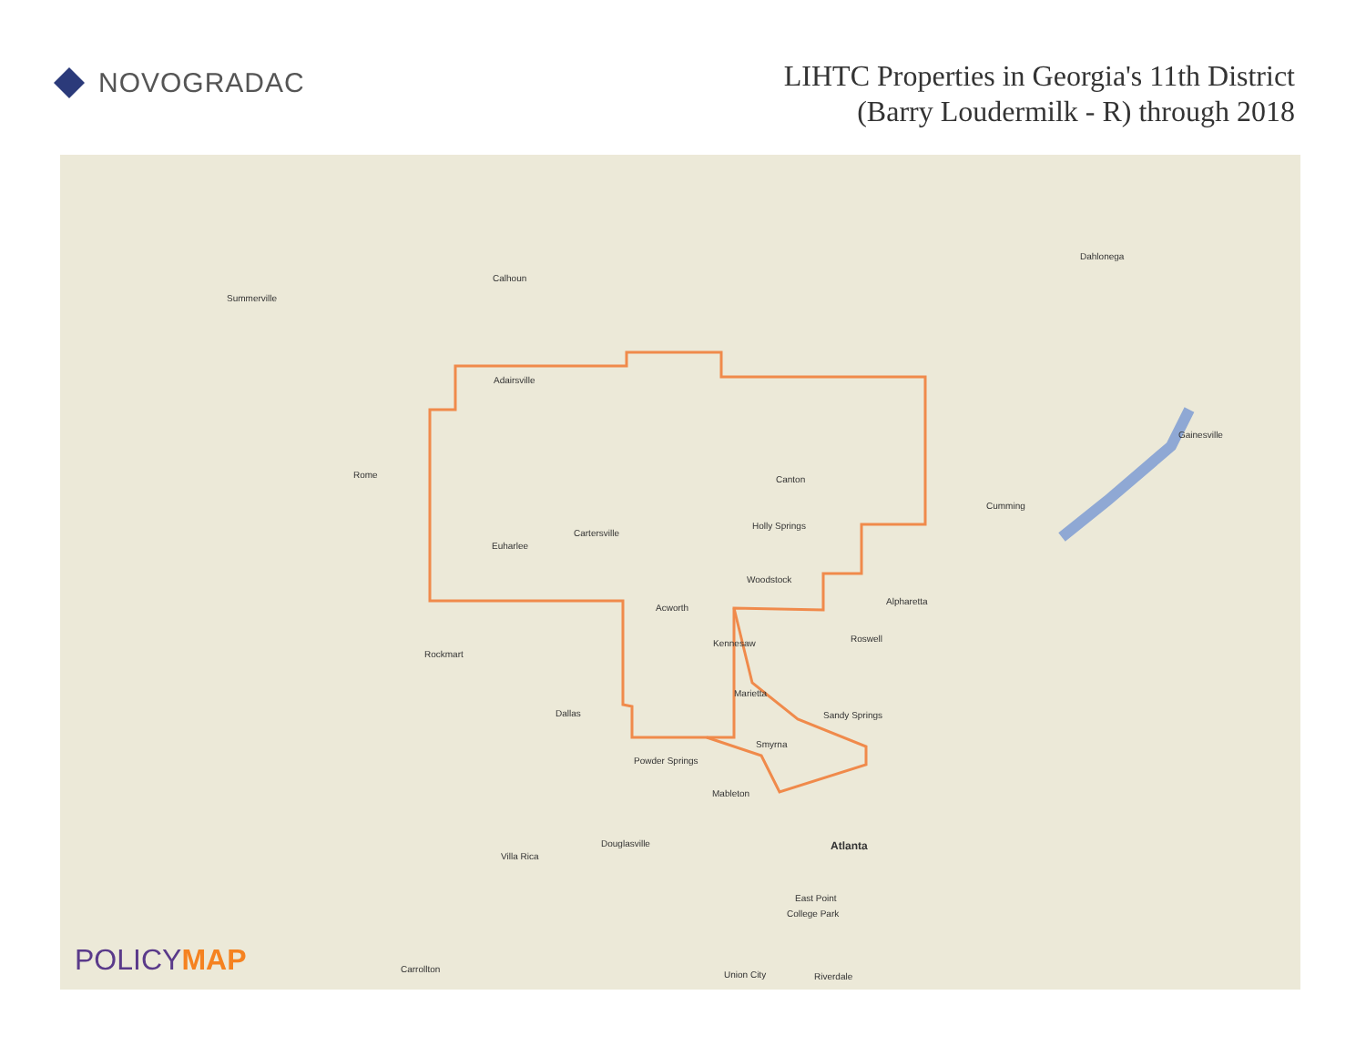NOVOGRADAC
LIHTC Properties in Georgia's 11th District
(Barry Loudermilk - R) through 2018
Calhoun
Summerville
Dahlonega
Adairsville
Rome Canton
Gainesville
Cumming
Cartersville
Holly Springs
Euharlee
Woodstock
Alpharetta
Acworth
Kennesaw Roswell
Rockmart
Marietta
Dallas Sandy Springs
Smyrna
Powder Springs
Mableton
Atlanta
Douglasville
Villa Rica
East Point
College Park
Carrollton
Union City Riverdale
POLICYMAP